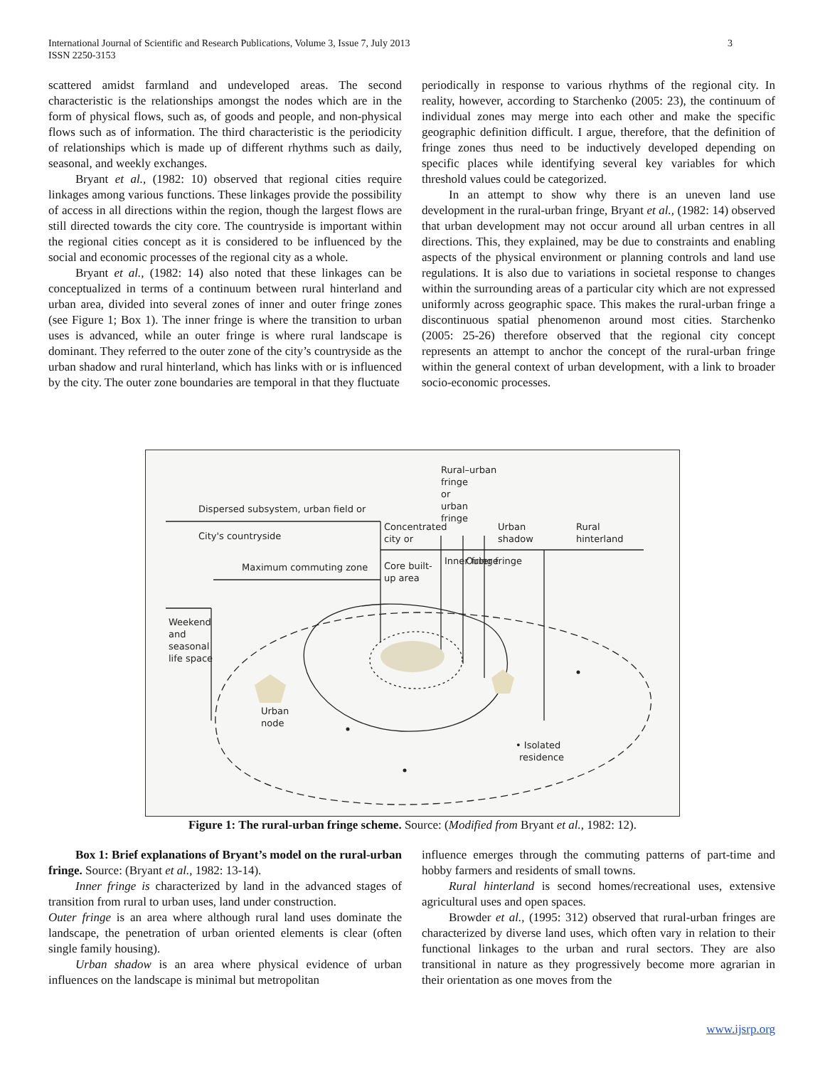International Journal of Scientific and Research Publications, Volume 3, Issue 7, July 2013
ISSN 2250-3153
3
scattered amidst farmland and undeveloped areas. The second characteristic is the relationships amongst the nodes which are in the form of physical flows, such as, of goods and people, and non-physical flows such as of information. The third characteristic is the periodicity of relationships which is made up of different rhythms such as daily, seasonal, and weekly exchanges.
Bryant et al., (1982: 10) observed that regional cities require linkages among various functions. These linkages provide the possibility of access in all directions within the region, though the largest flows are still directed towards the city core. The countryside is important within the regional cities concept as it is considered to be influenced by the social and economic processes of the regional city as a whole.
Bryant et al., (1982: 14) also noted that these linkages can be conceptualized in terms of a continuum between rural hinterland and urban area, divided into several zones of inner and outer fringe zones (see Figure 1; Box 1). The inner fringe is where the transition to urban uses is advanced, while an outer fringe is where rural landscape is dominant. They referred to the outer zone of the city’s countryside as the urban shadow and rural hinterland, which has links with or is influenced by the city. The outer zone boundaries are temporal in that they fluctuate
periodically in response to various rhythms of the regional city. In reality, however, according to Starchenko (2005: 23), the continuum of individual zones may merge into each other and make the specific geographic definition difficult. I argue, therefore, that the definition of fringe zones thus need to be inductively developed depending on specific places while identifying several key variables for which threshold values could be categorized.
In an attempt to show why there is an uneven land use development in the rural-urban fringe, Bryant et al., (1982: 14) observed that urban development may not occur around all urban centres in all directions. This, they explained, may be due to constraints and enabling aspects of the physical environment or planning controls and land use regulations. It is also due to variations in societal response to changes within the surrounding areas of a particular city which are not expressed uniformly across geographic space. This makes the rural-urban fringe a discontinuous spatial phenomenon around most cities. Starchenko (2005: 25-26) therefore observed that the regional city concept represents an attempt to anchor the concept of the rural-urban fringe within the general context of urban development, with a link to broader socio-economic processes.
Rural–urban
fringe
or
urban
fringe
Dispersed subsystem, urban field or
City's countryside
Concentrated
city or
Urban
shadow
Rural
hinterland
Maximum commuting zone
Core built-
up area
Inner fringe
Outer fringe
Weekend
and
seasonal
life space
Urban
node
• Isolated
residence
Figure 1: The rural-urban fringe scheme. Source: (Modified from Bryant et al., 1982: 12).
Box 1: Brief explanations of Bryant’s model on the rural-urban fringe. Source: (Bryant et al., 1982: 13-14).
Inner fringe is characterized by land in the advanced stages of transition from rural to urban uses, land under construction.
Outer fringe is an area where although rural land uses dominate the landscape, the penetration of urban oriented elements is clear (often single family housing).
Urban shadow is an area where physical evidence of urban influences on the landscape is minimal but metropolitan
influence emerges through the commuting patterns of part-time and hobby farmers and residents of small towns.
Rural hinterland is second homes/recreational uses, extensive agricultural uses and open spaces.
Browder et al., (1995: 312) observed that rural-urban fringes are characterized by diverse land uses, which often vary in relation to their functional linkages to the urban and rural sectors. They are also transitional in nature as they progressively become more agrarian in their orientation as one moves from the
www.ijsrp.org